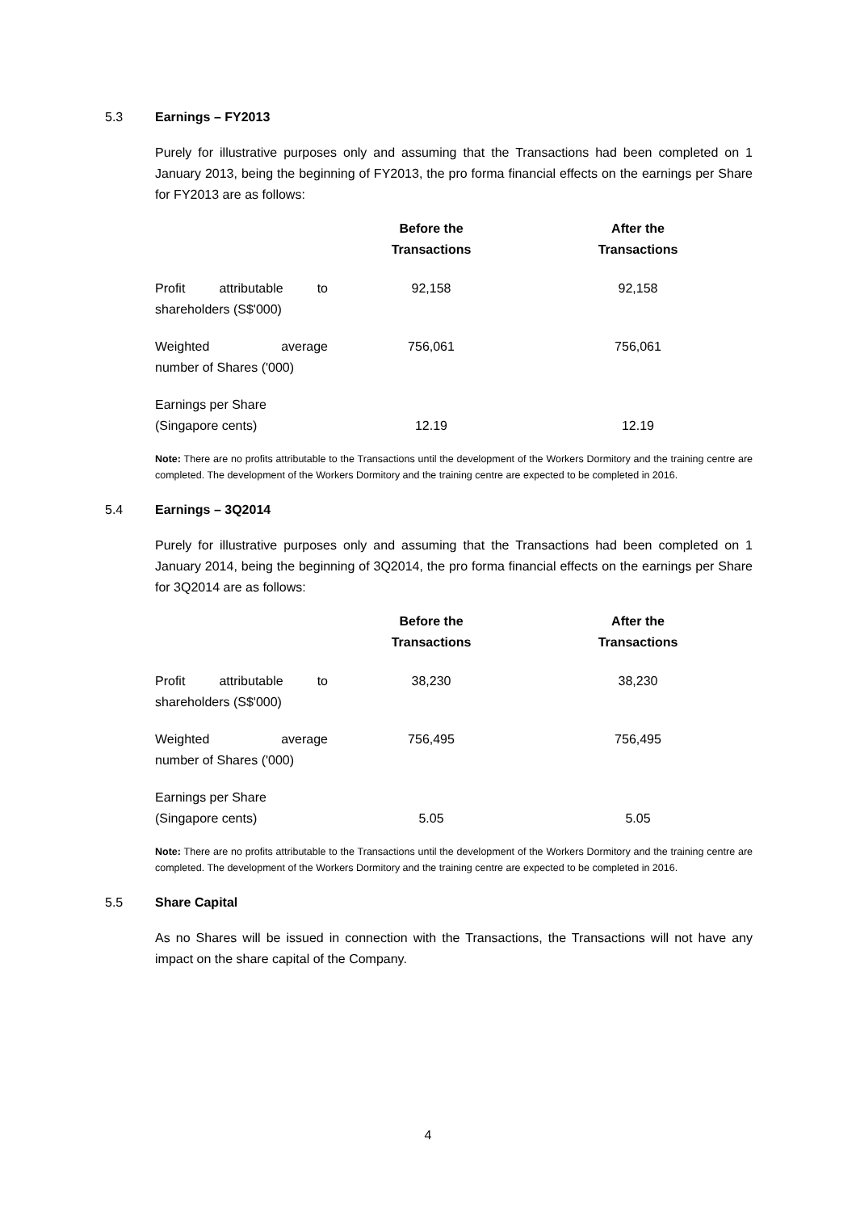5.3 Earnings – FY2013
Purely for illustrative purposes only and assuming that the Transactions had been completed on 1 January 2013, being the beginning of FY2013, the pro forma financial effects on the earnings per Share for FY2013 are as follows:
| | Before the Transactions | After the Transactions |
| --- | --- | --- |
| Profit attributable to shareholders (S$'000) | 92,158 | 92,158 |
| Weighted average number of Shares ('000) | 756,061 | 756,061 |
| Earnings per Share (Singapore cents) | 12.19 | 12.19 |
Note: There are no profits attributable to the Transactions until the development of the Workers Dormitory and the training centre are completed. The development of the Workers Dormitory and the training centre are expected to be completed in 2016.
5.4 Earnings – 3Q2014
Purely for illustrative purposes only and assuming that the Transactions had been completed on 1 January 2014, being the beginning of 3Q2014, the pro forma financial effects on the earnings per Share for 3Q2014 are as follows:
| | Before the Transactions | After the Transactions |
| --- | --- | --- |
| Profit attributable to shareholders (S$'000) | 38,230 | 38,230 |
| Weighted average number of Shares ('000) | 756,495 | 756,495 |
| Earnings per Share (Singapore cents) | 5.05 | 5.05 |
Note: There are no profits attributable to the Transactions until the development of the Workers Dormitory and the training centre are completed. The development of the Workers Dormitory and the training centre are expected to be completed in 2016.
5.5 Share Capital
As no Shares will be issued in connection with the Transactions, the Transactions will not have any impact on the share capital of the Company.
4